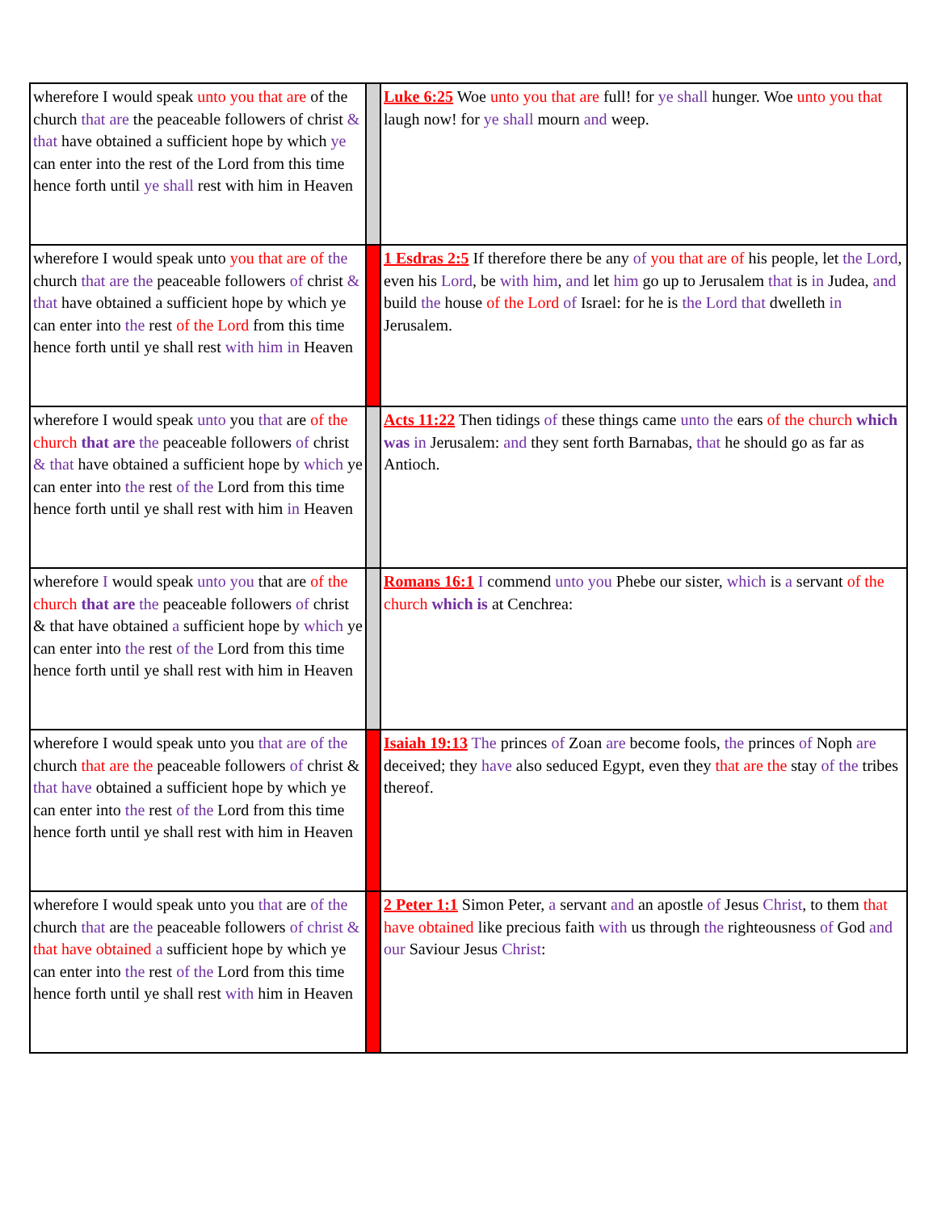| wherefore I would speak unto you that are of the church that are the peaceable followers of christ & that have obtained a sufficient hope by which ye can enter into the rest of the Lord from this time hence forth until ye shall rest with him in Heaven | | Luke 6:25 Woe unto you that are full! for ye shall hunger. Woe unto you that laugh now! for ye shall mourn and weep. |
| wherefore I would speak unto you that are of the church that are the peaceable followers of christ & that have obtained a sufficient hope by which ye can enter into the rest of the Lord from this time hence forth until ye shall rest with him in Heaven | | 1 Esdras 2:5 If therefore there be any of you that are of his people, let the Lord , even his Lord , be with him , and let him go up to Jerusalem that is in Judea, and build the house of the Lord of Israel: for he is the Lord that dwelleth in Jerusalem. |
| wherefore I would speak unto you that are of the church that are the peaceable followers of christ & that have obtained a sufficient hope by which ye can enter into the rest of the Lord from this time hence forth until ye shall rest with him in Heaven | | Acts 11:22 Then tidings of these things came unto the ears of the church which was in Jerusalem: and they sent forth Barnabas, that he should go as far as Antioch. |
| wherefore I would speak unto you that are of the church that are the peaceable followers of christ & that have obtained a sufficient hope by which ye can enter into the rest of the Lord from this time hence forth until ye shall rest with him in Heaven | | Romans 16:1 I commend unto you Phebe our sister, which is a servant of the church which is at Cenchrea: |
| wherefore I would speak unto you that are of the church that are the peaceable followers of christ & that have obtained a sufficient hope by which ye can enter into the rest of the Lord from this time hence forth until ye shall rest with him in Heaven | | Isaiah 19:13 The princes of Zoan are become fools, the princes of Noph are deceived; they have also seduced Egypt, even they that are the stay of the tribes thereof. |
| wherefore I would speak unto you that are of the church that are the peaceable followers of christ & that have obtained a sufficient hope by which ye can enter into the rest of the Lord from this time hence forth until ye shall rest with him in Heaven | | 2 Peter 1:1 Simon Peter, a servant and an apostle of Jesus Christ , to them that have obtained like precious faith with us through the righteousness of God and our Saviour Jesus Christ : |